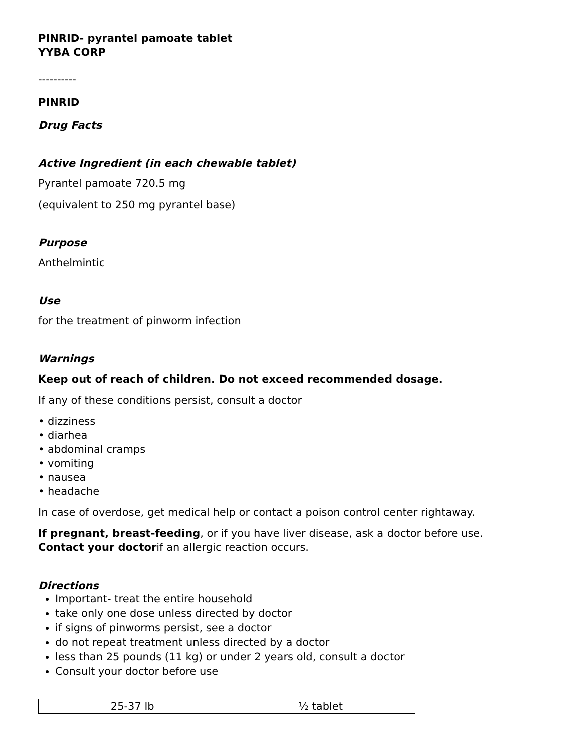PINRID- pyrantel pamoate tablet
YYBA CORP
----------
PINRID
Drug Facts
Active Ingredient (in each chewable tablet)
Pyrantel pamoate 720.5 mg
(equivalent to 250 mg pyrantel base)
Purpose
Anthelmintic
Use
for the treatment of pinworm infection
Warnings
Keep out of reach of children. Do not exceed recommended dosage.
If any of these conditions persist, consult a doctor
• dizziness
• diarhea
• abdominal cramps
• vomiting
• nausea
• headache
In case of overdose, get medical help or contact a poison control center rightaway.
If pregnant, breast-feeding, or if you have liver disease, ask a doctor before use.
Contact your doctorif an allergic reaction occurs.
Directions
Important- treat the entire household
take only one dose unless directed by doctor
if signs of pinworms persist, see a doctor
do not repeat treatment unless directed by a doctor
less than 25 pounds (11 kg) or under 2 years old, consult a doctor
Consult your doctor before use
| 25-37 lb | ½ tablet |